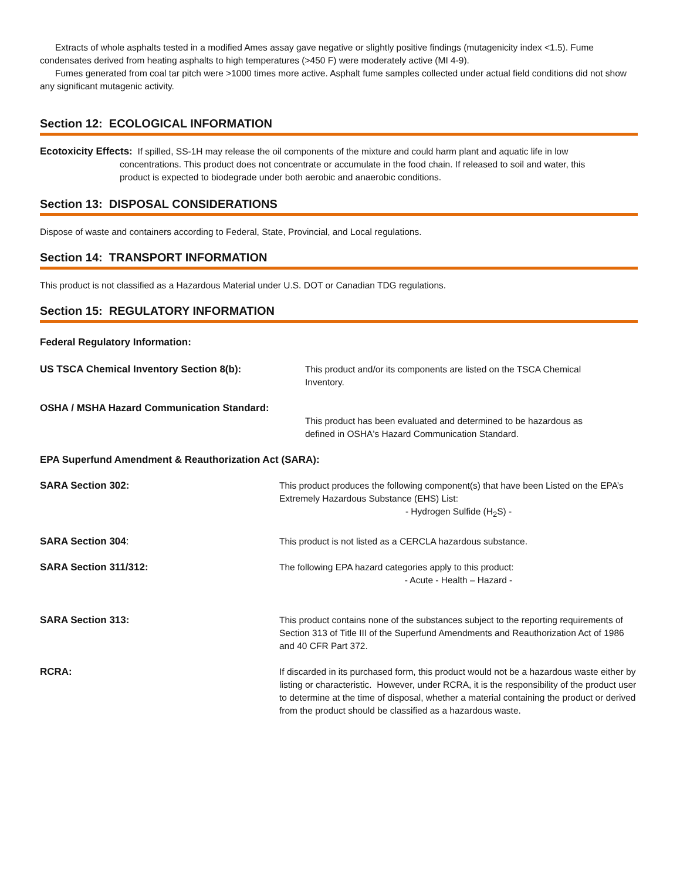Extracts of whole asphalts tested in a modified Ames assay gave negative or slightly positive findings (mutagenicity index <1.5). Fume condensates derived from heating asphalts to high temperatures (>450 F) were moderately active (MI 4-9).
Fumes generated from coal tar pitch were >1000 times more active. Asphalt fume samples collected under actual field conditions did not show any significant mutagenic activity.
Section 12: ECOLOGICAL INFORMATION
Ecotoxicity Effects: If spilled, SS-1H may release the oil components of the mixture and could harm plant and aquatic life in low concentrations. This product does not concentrate or accumulate in the food chain. If released to soil and water, this product is expected to biodegrade under both aerobic and anaerobic conditions.
Section 13: DISPOSAL CONSIDERATIONS
Dispose of waste and containers according to Federal, State, Provincial, and Local regulations.
Section 14: TRANSPORT INFORMATION
This product is not classified as a Hazardous Material under U.S. DOT or Canadian TDG regulations.
Section 15: REGULATORY INFORMATION
Federal Regulatory Information:
US TSCA Chemical Inventory Section 8(b): This product and/or its components are listed on the TSCA Chemical Inventory.
OSHA / MSHA Hazard Communication Standard:
This product has been evaluated and determined to be hazardous as defined in OSHA's Hazard Communication Standard.
EPA Superfund Amendment & Reauthorization Act (SARA):
SARA Section 302: This product produces the following component(s) that have been Listed on the EPA’s Extremely Hazardous Substance (EHS) List:
- Hydrogen Sulfide (H<sub>2</sub>S) -
SARA Section 304: This product is not listed as a CERCLA hazardous substance.
SARA Section 311/312: The following EPA hazard categories apply to this product:
- Acute - Health – Hazard -
SARA Section 313: This product contains none of the substances subject to the reporting requirements of Section 313 of Title III of the Superfund Amendments and Reauthorization Act of 1986 and 40 CFR Part 372.
RCRA: If discarded in its purchased form, this product would not be a hazardous waste either by listing or characteristic. However, under RCRA, it is the responsibility of the product user to determine at the time of disposal, whether a material containing the product or derived from the product should be classified as a hazardous waste.